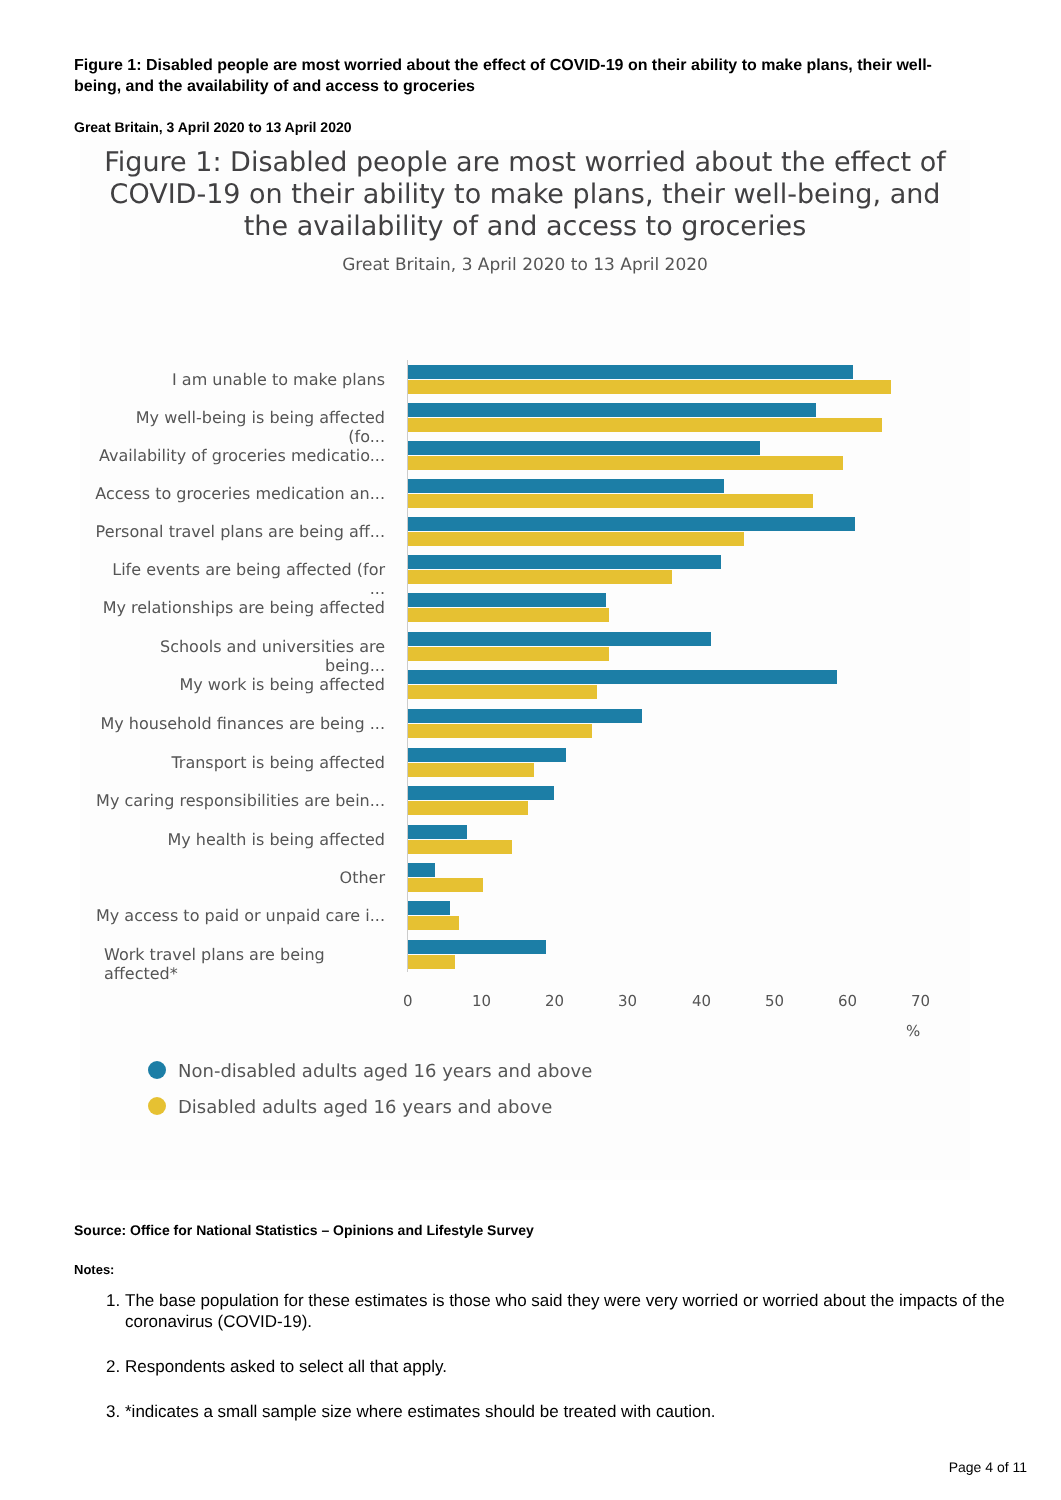Figure 1: Disabled people are most worried about the effect of COVID-19 on their ability to make plans, their well-being, and the availability of and access to groceries
Great Britain, 3 April 2020 to 13 April 2020
Figure 1: Disabled people are most worried about the effect of
COVID-19 on their ability to make plans, their well-being, and
the availability of and access to groceries
Great Britain, 3 April 2020 to 13 April 2020
I am unable to make plans
My well-being is being affected (fo...
Availability of groceries medicatio...
Access to groceries medication an...
Personal travel plans are being aff...
Life events are being affected (for ...
My relationships are being affected
Schools and universities are being...
My work is being affected
My household finances are being ...
Transport is being affected
My caring responsibilities are bein...
My health is being affected
Other
My access to paid or unpaid care i...
Work travel plans are being affected*
0 10 20 30 40 50 60 70
%
Non-disabled adults aged 16 years and above
Disabled adults aged 16 years and above
Source: Office for National Statistics – Opinions and Lifestyle Survey
Notes:
1. The base population for these estimates is those who said they were very worried or worried about the impacts of the coronavirus (COVID-19).
2. Respondents asked to select all that apply.
3. *indicates a small sample size where estimates should be treated with caution.
Page 4 of 11